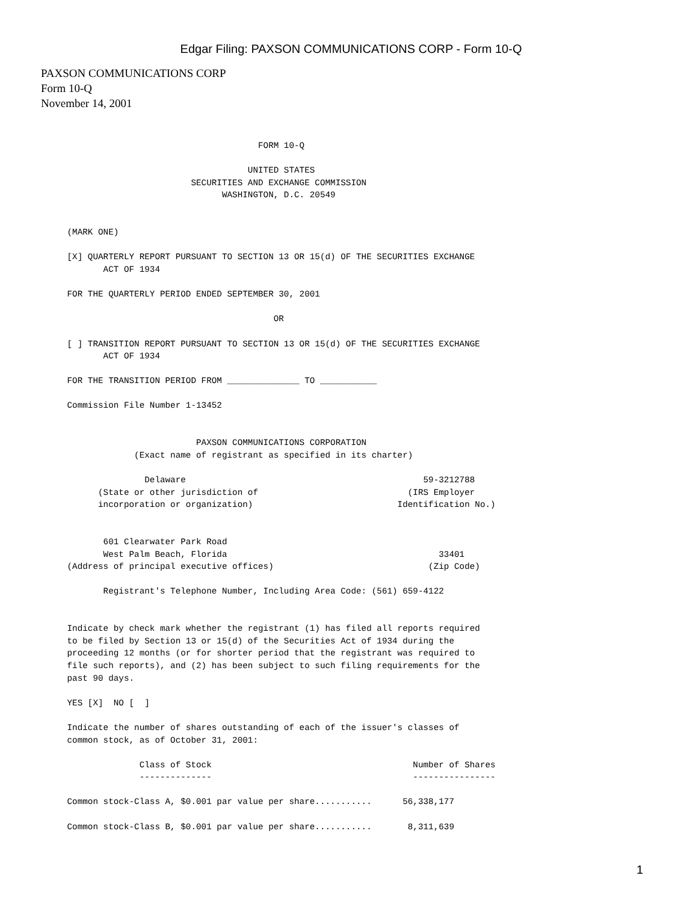Edgar Filing: PAXSON COMMUNICATIONS CORP - Form 10-Q
PAXSON COMMUNICATIONS CORP
Form 10-Q
November 14, 2001
                                                  FORM 10-Q

                                                UNITED STATES
                                     SECURITIES AND EXCHANGE COMMISSION
                                           WASHINGTON, D.C. 20549


             (MARK ONE)

             [X] QUARTERLY REPORT PURSUANT TO SECTION 13 OR 15(d) OF THE SECURITIES EXCHANGE
                    ACT OF 1934

             FOR THE QUARTERLY PERIOD ENDED SEPTEMBER 30, 2001

                                                     OR

             [ ] TRANSITION REPORT PURSUANT TO SECTION 13 OR 15(d) OF THE SECURITIES EXCHANGE
                    ACT OF 1934

             FOR THE TRANSITION PERIOD FROM ______________ TO ___________

             Commission File Number 1-13452


                                      PAXSON COMMUNICATIONS CORPORATION
                          (Exact name of registrant as specified in its charter)

                            Delaware                                              59-3212788
                   (State or other jurisdiction of                             (IRS Employer
                   incorporation or organization)                            Identification No.)


                    601 Clearwater Park Road
                    West Palm Beach, Florida                                         33401
             (Address of principal executive offices)                              (Zip Code)

                    Registrant's Telephone Number, Including Area Code: (561) 659-4122


             Indicate by check mark whether the registrant (1) has filed all reports required
             to be filed by Section 13 or 15(d) of the Securities Act of 1934 during the
             proceeding 12 months (or for shorter period that the registrant was required to
             file such reports), and (2) has been subject to such filing requirements for the
             past 90 days.

             YES [X]  NO [  ]

             Indicate the number of shares outstanding of each of the issuer's classes of
             common stock, as of October 31, 2001:

                           Class of Stock                                       Number of Shares
                           --------------                                       ----------------

             Common stock-Class A, $0.001 par value per share...........      56,338,177

             Common stock-Class B, $0.001 par value per share...........       8,311,639
1